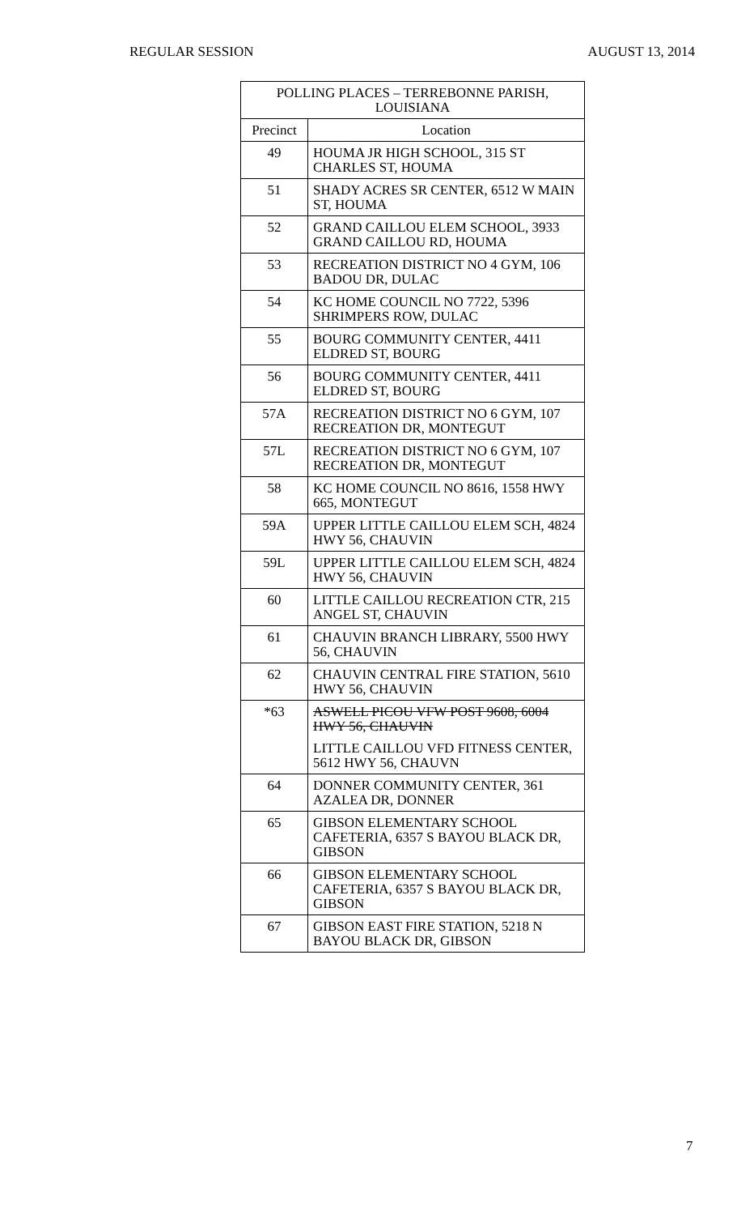REGULAR SESSION AUGUST 13, 2014
| POLLING PLACES – TERREBONNE PARISH, LOUISIANA | |
| --- | --- |
| Precinct | Location |
| 49 | HOUMA JR HIGH SCHOOL, 315 ST CHARLES ST, HOUMA |
| 51 | SHADY ACRES SR CENTER, 6512 W MAIN ST, HOUMA |
| 52 | GRAND CAILLOU ELEM SCHOOL, 3933 GRAND CAILLOU RD, HOUMA |
| 53 | RECREATION DISTRICT NO 4 GYM, 106 BADOU DR, DULAC |
| 54 | KC HOME COUNCIL NO 7722, 5396 SHRIMPERS ROW, DULAC |
| 55 | BOURG COMMUNITY CENTER, 4411 ELDRED ST, BOURG |
| 56 | BOURG COMMUNITY CENTER, 4411 ELDRED ST, BOURG |
| 57A | RECREATION DISTRICT NO 6 GYM, 107 RECREATION DR, MONTEGUT |
| 57L | RECREATION DISTRICT NO 6 GYM, 107 RECREATION DR, MONTEGUT |
| 58 | KC HOME COUNCIL NO 8616, 1558 HWY 665, MONTEGUT |
| 59A | UPPER LITTLE CAILLOU ELEM SCH, 4824 HWY 56, CHAUVIN |
| 59L | UPPER LITTLE CAILLOU ELEM SCH, 4824 HWY 56, CHAUVIN |
| 60 | LITTLE CAILLOU RECREATION CTR, 215 ANGEL ST, CHAUVIN |
| 61 | CHAUVIN BRANCH LIBRARY, 5500 HWY 56, CHAUVIN |
| 62 | CHAUVIN CENTRAL FIRE STATION, 5610 HWY 56, CHAUVIN |
| *63 | ASWELL PICOU VFW POST 9608, 6004 HWY 56, CHAUVIN |
| | LITTLE CAILLOU VFD FITNESS CENTER, 5612 HWY 56, CHAUVN |
| 64 | DONNER COMMUNITY CENTER, 361 AZALEA DR, DONNER |
| 65 | GIBSON ELEMENTARY SCHOOL CAFETERIA, 6357 S BAYOU BLACK DR, GIBSON |
| 66 | GIBSON ELEMENTARY SCHOOL CAFETERIA, 6357 S BAYOU BLACK DR, GIBSON |
| 67 | GIBSON EAST FIRE STATION, 5218 N BAYOU BLACK DR, GIBSON |
7